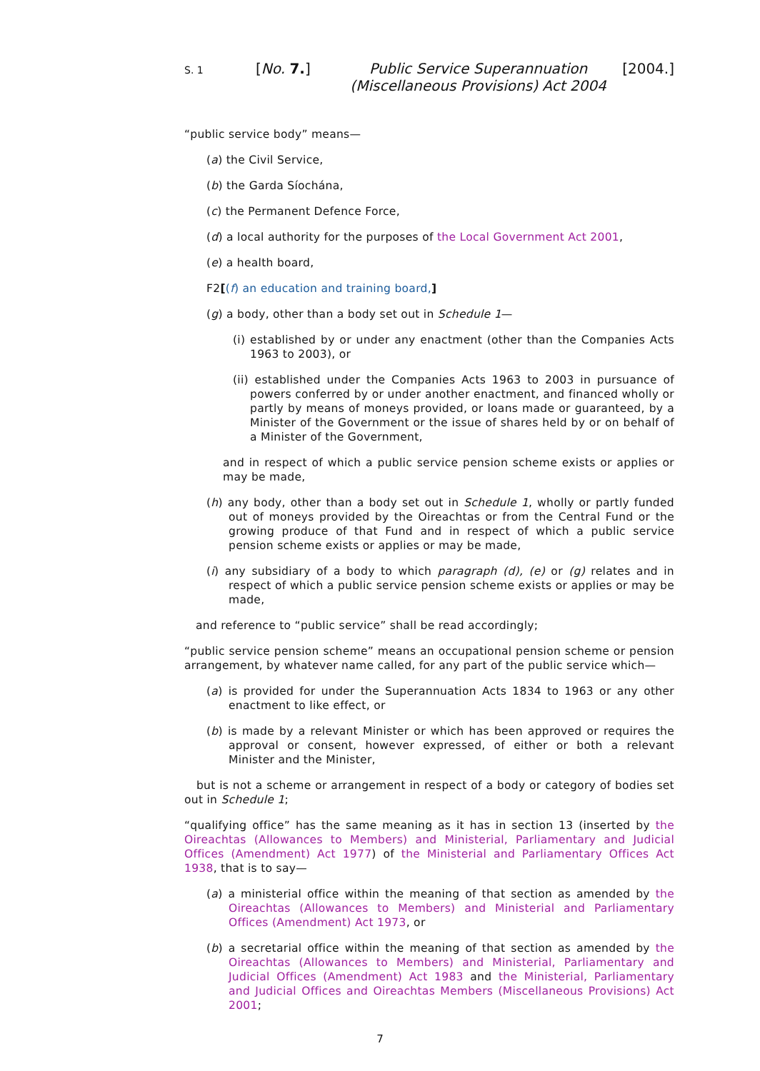S. 1
[No. 7.] Public Service Superannuation
(Miscellaneous Provisions) Act 2004
[2004.]
“public service body” means—
(a) the Civil Service,
(b) the Garda Síochána,
(c) the Permanent Defence Force,
(d) a local authority for the purposes of the Local Government Act 2001,
(e) a health board,
F2[(f) an education and training board,]
(g) a body, other than a body set out in Schedule 1—
(i) established by or under any enactment (other than the Companies Acts 1963 to 2003), or
(ii) established under the Companies Acts 1963 to 2003 in pursuance of powers conferred by or under another enactment, and financed wholly or partly by means of moneys provided, or loans made or guaranteed, by a Minister of the Government or the issue of shares held by or on behalf of a Minister of the Government,
and in respect of which a public service pension scheme exists or applies or may be made,
(h) any body, other than a body set out in Schedule 1, wholly or partly funded out of moneys provided by the Oireachtas or from the Central Fund or the growing produce of that Fund and in respect of which a public service pension scheme exists or applies or may be made,
(i) any subsidiary of a body to which paragraph (d), (e) or (g) relates and in respect of which a public service pension scheme exists or applies or may be made,
and reference to “public service” shall be read accordingly;
“public service pension scheme” means an occupational pension scheme or pension arrangement, by whatever name called, for any part of the public service which—
(a) is provided for under the Superannuation Acts 1834 to 1963 or any other enactment to like effect, or
(b) is made by a relevant Minister or which has been approved or requires the approval or consent, however expressed, of either or both a relevant Minister and the Minister,
but is not a scheme or arrangement in respect of a body or category of bodies set out in Schedule 1;
“qualifying office” has the same meaning as it has in section 13 (inserted by the Oireachtas (Allowances to Members) and Ministerial, Parliamentary and Judicial Offices (Amendment) Act 1977) of the Ministerial and Parliamentary Offices Act 1938, that is to say—
(a) a ministerial office within the meaning of that section as amended by the Oireachtas (Allowances to Members) and Ministerial and Parliamentary Offices (Amendment) Act 1973, or
(b) a secretarial office within the meaning of that section as amended by the Oireachtas (Allowances to Members) and Ministerial, Parliamentary and Judicial Offices (Amendment) Act 1983 and the Ministerial, Parliamentary and Judicial Offices and Oireachtas Members (Miscellaneous Provisions) Act 2001;
7